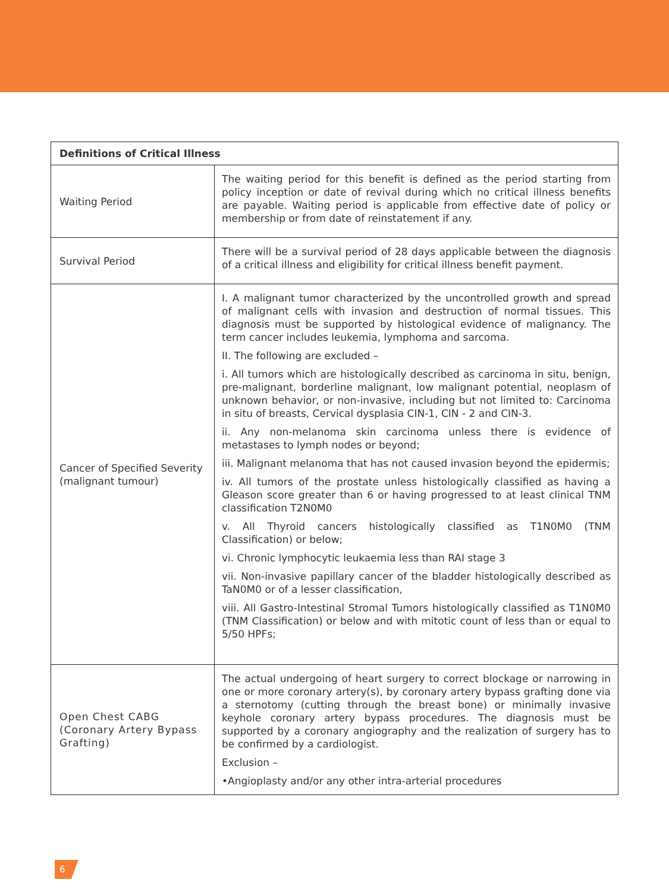| Definitions of Critical Illness | |
| --- | --- |
| Waiting Period | The waiting period for this benefit is defined as the period starting from policy inception or date of revival during which no critical illness benefits are payable. Waiting period is applicable from effective date of policy or membership or from date of reinstatement if any. |
| Survival Period | There will be a survival period of 28 days applicable between the diagnosis of a critical illness and eligibility for critical illness benefit payment. |
| Cancer of Specified Severity (malignant tumour) | I. A malignant tumor characterized by the uncontrolled growth and spread of malignant cells with invasion and destruction of normal tissues. This diagnosis must be supported by histological evidence of malignancy. The term cancer includes leukemia, lymphoma and sarcoma. II. The following are excluded – i. All tumors which are histologically described as carcinoma in situ, benign, pre-malignant, borderline malignant, low malignant potential, neoplasm of unknown behavior, or non-invasive, including but not limited to: Carcinoma in situ of breasts, Cervical dysplasia CIN-1, CIN - 2 and CIN-3. ii. Any non-melanoma skin carcinoma unless there is evidence of metastases to lymph nodes or beyond; iii. Malignant melanoma that has not caused invasion beyond the epidermis; iv. All tumors of the prostate unless histologically classified as having a Gleason score greater than 6 or having progressed to at least clinical TNM classification T2N0M0 v. All Thyroid cancers histologically classified as T1N0M0 (TNM Classification) or below; vi. Chronic lymphocytic leukaemia less than RAI stage 3 vii. Non-invasive papillary cancer of the bladder histologically described as TaN0M0 or of a lesser classification, viii. All Gastro-Intestinal Stromal Tumors histologically classified as T1N0M0 (TNM Classification) or below and with mitotic count of less than or equal to 5/50 HPFs; |
| Open Chest CABG (Coronary Artery Bypass Grafting) | The actual undergoing of heart surgery to correct blockage or narrowing in one or more coronary artery(s), by coronary artery bypass grafting done via a sternotomy (cutting through the breast bone) or minimally invasive keyhole coronary artery bypass procedures. The diagnosis must be supported by a coronary angiography and the realization of surgery has to be confirmed by a cardiologist. Exclusion – •Angioplasty and/or any other intra-arterial procedures |
6